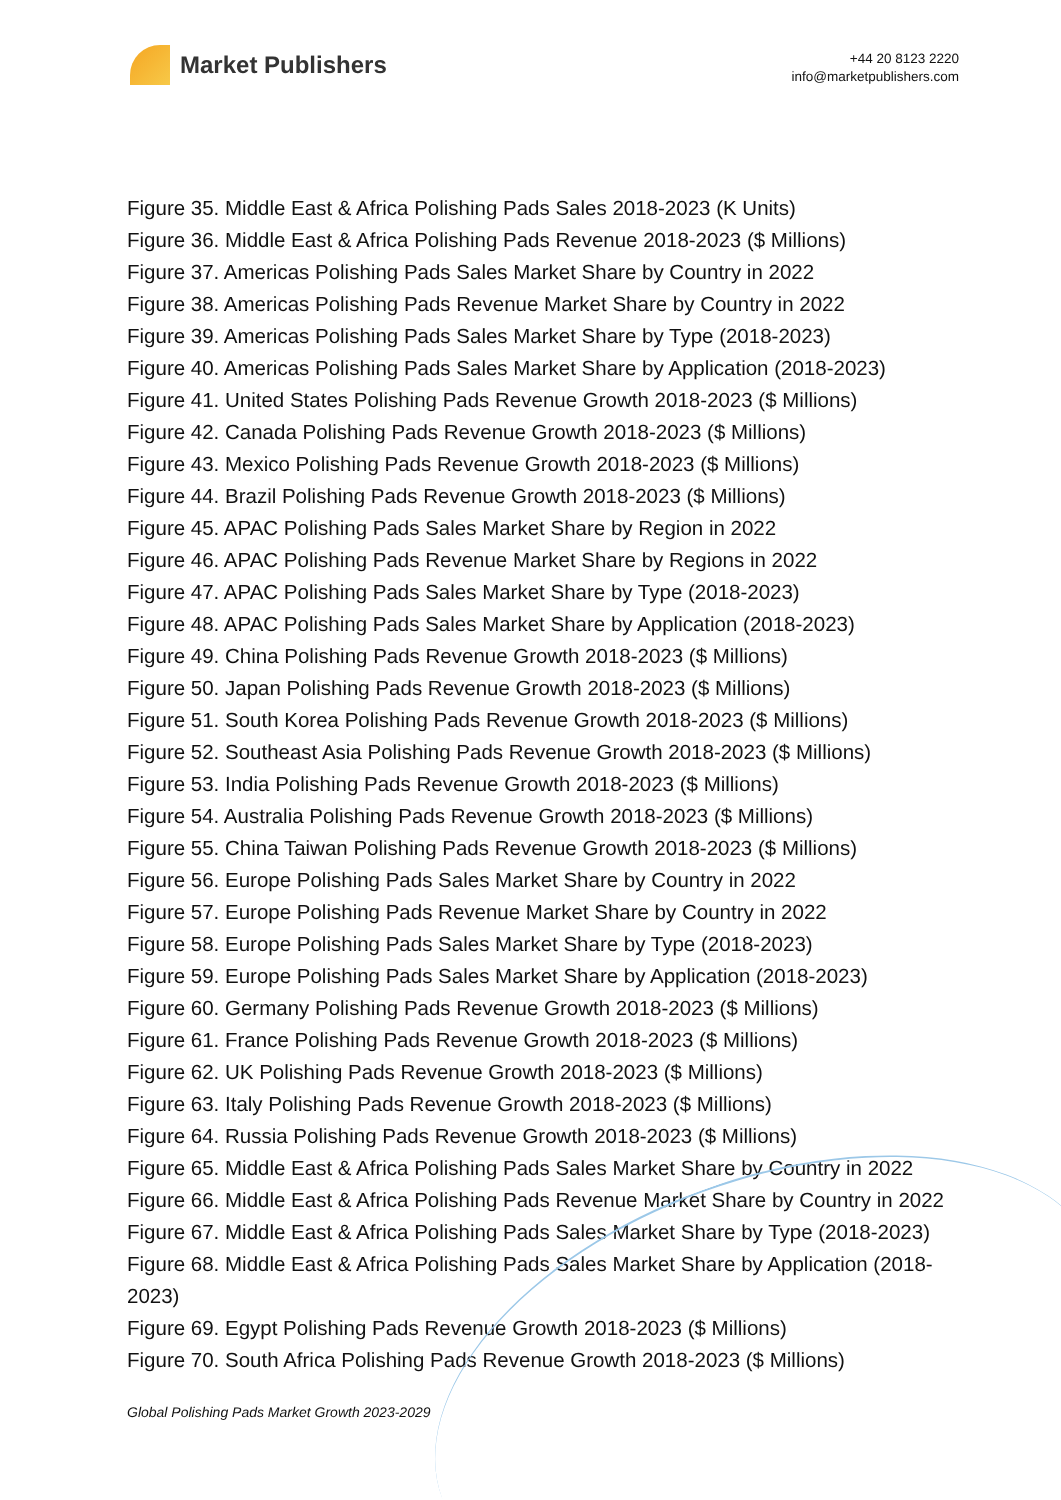Market Publishers
+44 20 8123 2220
info@marketpublishers.com
Figure 35. Middle East & Africa Polishing Pads Sales 2018-2023 (K Units)
Figure 36. Middle East & Africa Polishing Pads Revenue 2018-2023 ($ Millions)
Figure 37. Americas Polishing Pads Sales Market Share by Country in 2022
Figure 38. Americas Polishing Pads Revenue Market Share by Country in 2022
Figure 39. Americas Polishing Pads Sales Market Share by Type (2018-2023)
Figure 40. Americas Polishing Pads Sales Market Share by Application (2018-2023)
Figure 41. United States Polishing Pads Revenue Growth 2018-2023 ($ Millions)
Figure 42. Canada Polishing Pads Revenue Growth 2018-2023 ($ Millions)
Figure 43. Mexico Polishing Pads Revenue Growth 2018-2023 ($ Millions)
Figure 44. Brazil Polishing Pads Revenue Growth 2018-2023 ($ Millions)
Figure 45. APAC Polishing Pads Sales Market Share by Region in 2022
Figure 46. APAC Polishing Pads Revenue Market Share by Regions in 2022
Figure 47. APAC Polishing Pads Sales Market Share by Type (2018-2023)
Figure 48. APAC Polishing Pads Sales Market Share by Application (2018-2023)
Figure 49. China Polishing Pads Revenue Growth 2018-2023 ($ Millions)
Figure 50. Japan Polishing Pads Revenue Growth 2018-2023 ($ Millions)
Figure 51. South Korea Polishing Pads Revenue Growth 2018-2023 ($ Millions)
Figure 52. Southeast Asia Polishing Pads Revenue Growth 2018-2023 ($ Millions)
Figure 53. India Polishing Pads Revenue Growth 2018-2023 ($ Millions)
Figure 54. Australia Polishing Pads Revenue Growth 2018-2023 ($ Millions)
Figure 55. China Taiwan Polishing Pads Revenue Growth 2018-2023 ($ Millions)
Figure 56. Europe Polishing Pads Sales Market Share by Country in 2022
Figure 57. Europe Polishing Pads Revenue Market Share by Country in 2022
Figure 58. Europe Polishing Pads Sales Market Share by Type (2018-2023)
Figure 59. Europe Polishing Pads Sales Market Share by Application (2018-2023)
Figure 60. Germany Polishing Pads Revenue Growth 2018-2023 ($ Millions)
Figure 61. France Polishing Pads Revenue Growth 2018-2023 ($ Millions)
Figure 62. UK Polishing Pads Revenue Growth 2018-2023 ($ Millions)
Figure 63. Italy Polishing Pads Revenue Growth 2018-2023 ($ Millions)
Figure 64. Russia Polishing Pads Revenue Growth 2018-2023 ($ Millions)
Figure 65. Middle East & Africa Polishing Pads Sales Market Share by Country in 2022
Figure 66. Middle East & Africa Polishing Pads Revenue Market Share by Country in 2022
Figure 67. Middle East & Africa Polishing Pads Sales Market Share by Type (2018-2023)
Figure 68. Middle East & Africa Polishing Pads Sales Market Share by Application (2018-2023)
Figure 69. Egypt Polishing Pads Revenue Growth 2018-2023 ($ Millions)
Figure 70. South Africa Polishing Pads Revenue Growth 2018-2023 ($ Millions)
Global Polishing Pads Market Growth 2023-2029